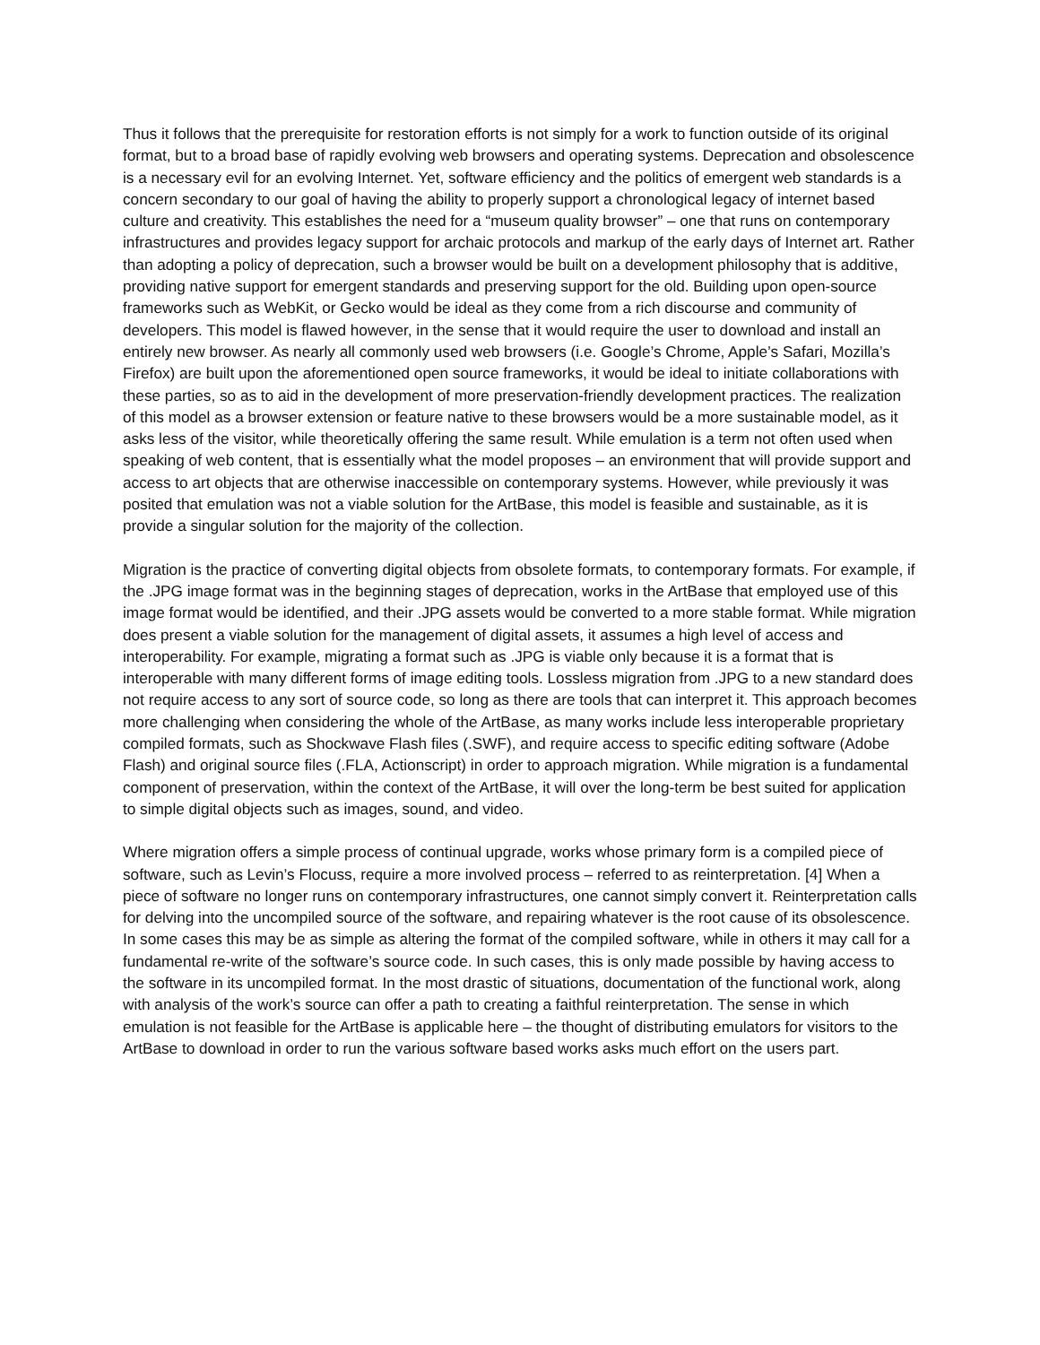Thus it follows that the prerequisite for restoration efforts is not simply for a work to function outside of its original format, but to a broad base of rapidly evolving web browsers and operating systems. Deprecation and obsolescence is a necessary evil for an evolving Internet. Yet, software efficiency and the politics of emergent web standards is a concern secondary to our goal of having the ability to properly support a chronological legacy of internet based culture and creativity. This establishes the need for a “museum quality browser” – one that runs on contemporary infrastructures and provides legacy support for archaic protocols and markup of the early days of Internet art. Rather than adopting a policy of deprecation, such a browser would be built on a development philosophy that is additive, providing native support for emergent standards and preserving support for the old. Building upon open-source frameworks such as WebKit, or Gecko would be ideal as they come from a rich discourse and community of developers. This model is flawed however, in the sense that it would require the user to download and install an entirely new browser. As nearly all commonly used web browsers (i.e. Google’s Chrome, Apple’s Safari, Mozilla’s Firefox) are built upon the aforementioned open source frameworks, it would be ideal to initiate collaborations with these parties, so as to aid in the development of more preservation-friendly development practices. The realization of this model as a browser extension or feature native to these browsers would be a more sustainable model, as it asks less of the visitor, while theoretically offering the same result. While emulation is a term not often used when speaking of web content, that is essentially what the model proposes – an environment that will provide support and access to art objects that are otherwise inaccessible on contemporary systems. However, while previously it was posited that emulation was not a viable solution for the ArtBase, this model is feasible and sustainable, as it is provide a singular solution for the majority of the collection.
Migration is the practice of converting digital objects from obsolete formats, to contemporary formats. For example, if the .JPG image format was in the beginning stages of deprecation, works in the ArtBase that employed use of this image format would be identified, and their .JPG assets would be converted to a more stable format. While migration does present a viable solution for the management of digital assets, it assumes a high level of access and interoperability. For example, migrating a format such as .JPG is viable only because it is a format that is interoperable with many different forms of image editing tools. Lossless migration from .JPG to a new standard does not require access to any sort of source code, so long as there are tools that can interpret it. This approach becomes more challenging when considering the whole of the ArtBase, as many works include less interoperable proprietary compiled formats, such as Shockwave Flash files (.SWF), and require access to specific editing software (Adobe Flash) and original source files (.FLA, Actionscript) in order to approach migration. While migration is a fundamental component of preservation, within the context of the ArtBase, it will over the long-term be best suited for application to simple digital objects such as images, sound, and video.
Where migration offers a simple process of continual upgrade, works whose primary form is a compiled piece of software, such as Levin’s Flocuss, require a more involved process – referred to as reinterpretation. [4] When a piece of software no longer runs on contemporary infrastructures, one cannot simply convert it. Reinterpretation calls for delving into the uncompiled source of the software, and repairing whatever is the root cause of its obsolescence. In some cases this may be as simple as altering the format of the compiled software, while in others it may call for a fundamental re-write of the software’s source code. In such cases, this is only made possible by having access to the software in its uncompiled format. In the most drastic of situations, documentation of the functional work, along with analysis of the work’s source can offer a path to creating a faithful reinterpretation. The sense in which emulation is not feasible for the ArtBase is applicable here – the thought of distributing emulators for visitors to the ArtBase to download in order to run the various software based works asks much effort on the users part.